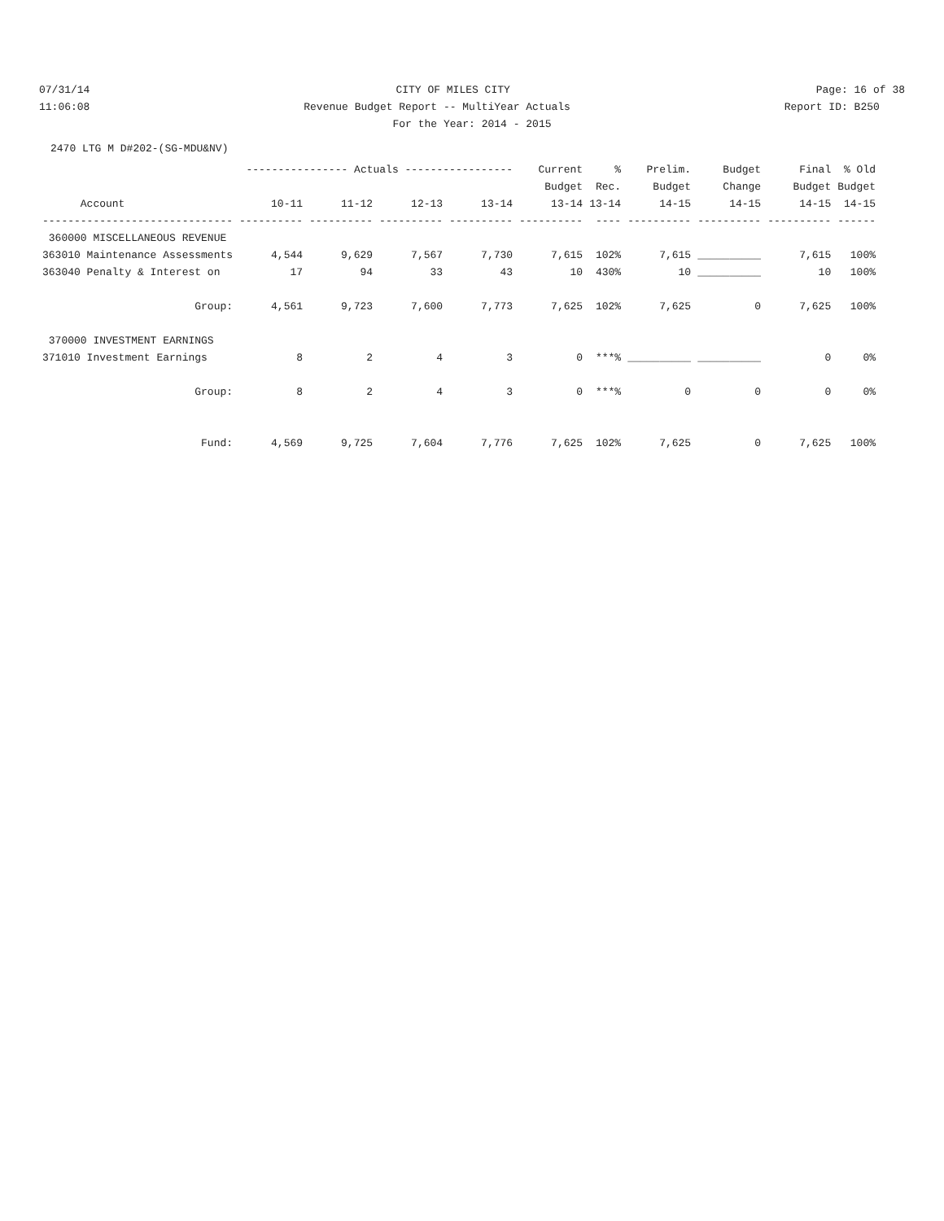07/31/14
CITY OF MILES CITY
Page: 16 of 38
11:06:08
Revenue Budget Report -- MultiYear Actuals
Report ID: B250
For the Year: 2014 - 2015
2470 LTG M D#202-(SG-MDU&NV)
| | ---------------- Actuals ----------------- | | | | Current | % | Prelim. | Budget | Final | % Old |
| --- | --- | --- | --- | --- | --- | --- | --- | --- | --- | --- |
| | | | | | Budget | Rec. | Budget | Change | Budget | Budget |
| Account | 10-11 | 11-12 | 12-13 | 13-14 | 13-14 | 13-14 | 14-15 | 14-15 | 14-15 | 14-15 |
| ------------------------------ | ---------- | ---------- | ---------- | ---------- | ---------- | ---- | ---------- | ---------- | ---------- | ------ |
| 360000 MISCELLANEOUS REVENUE | | | | | | | | | | |
| 363010 Maintenance Assessments | 4,544 | 9,629 | 7,567 | 7,730 | 7,615 | 102% | 7,615 | __________ | 7,615 | 100% |
| 363040 Penalty & Interest on | 17 | 94 | 33 | 43 | 10 | 430% | 10 | __________ | 10 | 100% |
| Group: | 4,561 | 9,723 | 7,600 | 7,773 | 7,625 | 102% | 7,625 | 0 | 7,625 | 100% |
| 370000 INVESTMENT EARNINGS | | | | | | | | | | |
| 371010 Investment Earnings | 8 | 2 | 4 | 3 | 0 | ***% | __________ | __________ | 0 | 0% |
| Group: | 8 | 2 | 4 | 3 | 0 | ***% | 0 | 0 | 0 | 0% |
| Fund: | 4,569 | 9,725 | 7,604 | 7,776 | 7,625 | 102% | 7,625 | 0 | 7,625 | 100% |